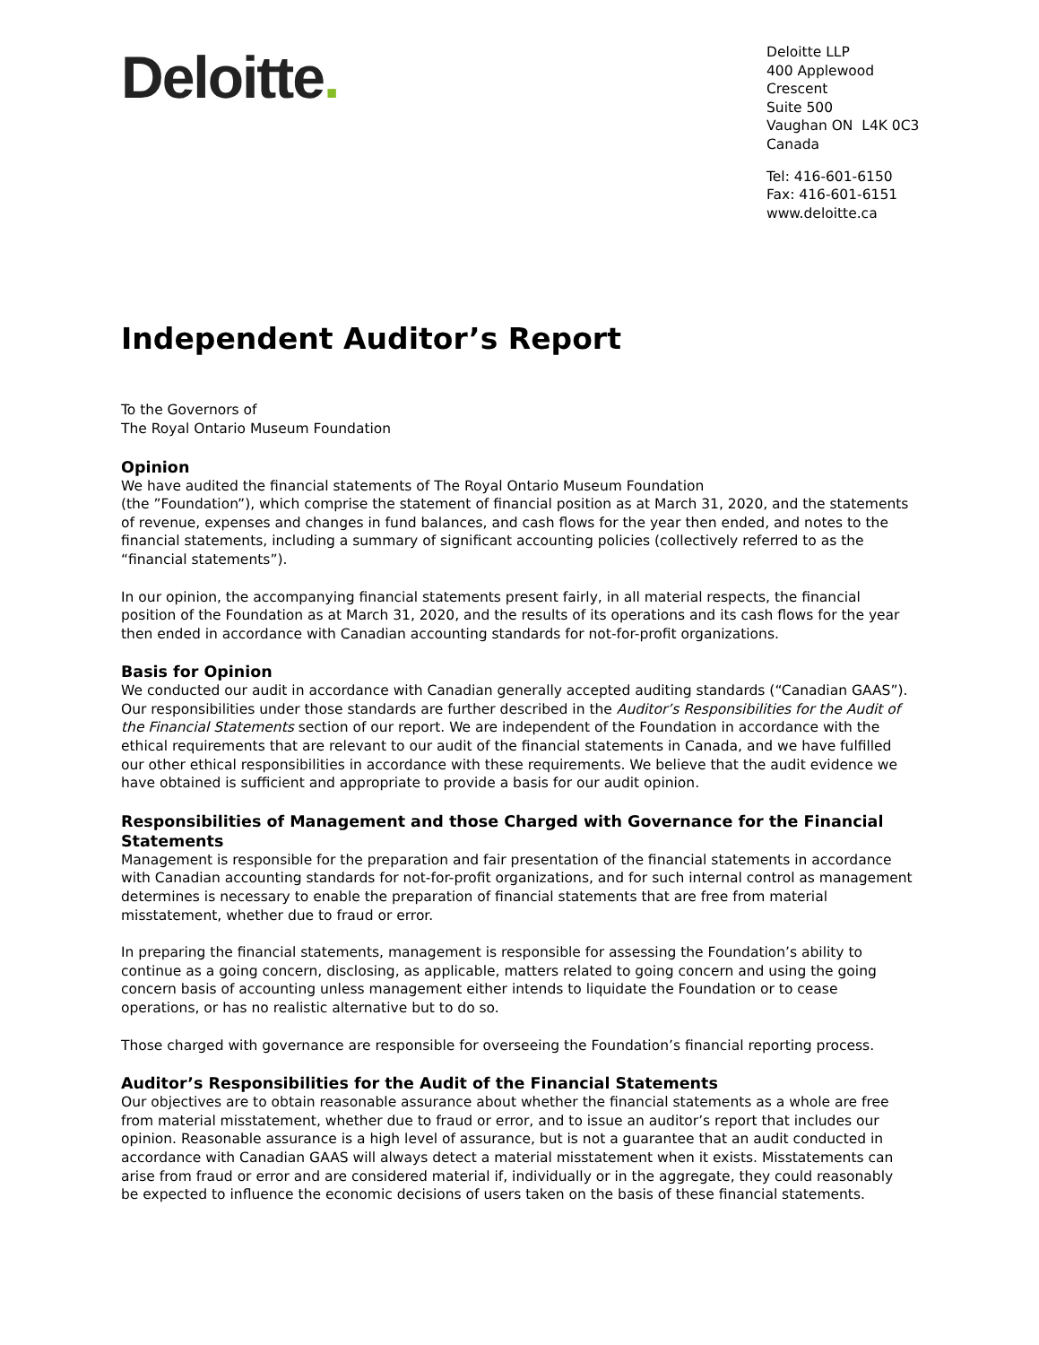Deloitte.
Deloitte LLP
400 Applewood Crescent
Suite 500
Vaughan ON L4K 0C3
Canada
Tel: 416-601-6150
Fax: 416-601-6151
www.deloitte.ca
Independent Auditor’s Report
To the Governors of
The Royal Ontario Museum Foundation
Opinion
We have audited the financial statements of The Royal Ontario Museum Foundation
(the ”Foundation”), which comprise the statement of financial position as at March 31, 2020, and the statements of revenue, expenses and changes in fund balances, and cash flows for the year then ended, and notes to the financial statements, including a summary of significant accounting policies (collectively referred to as the “financial statements”).
In our opinion, the accompanying financial statements present fairly, in all material respects, the financial position of the Foundation as at March 31, 2020, and the results of its operations and its cash flows for the year then ended in accordance with Canadian accounting standards for not-for-profit organizations.
Basis for Opinion
We conducted our audit in accordance with Canadian generally accepted auditing standards (“Canadian GAAS”). Our responsibilities under those standards are further described in the Auditor’s Responsibilities for the Audit of the Financial Statements section of our report. We are independent of the Foundation in accordance with the ethical requirements that are relevant to our audit of the financial statements in Canada, and we have fulfilled our other ethical responsibilities in accordance with these requirements. We believe that the audit evidence we have obtained is sufficient and appropriate to provide a basis for our audit opinion.
Responsibilities of Management and those Charged with Governance for the Financial Statements
Management is responsible for the preparation and fair presentation of the financial statements in accordance with Canadian accounting standards for not-for-profit organizations, and for such internal control as management determines is necessary to enable the preparation of financial statements that are free from material misstatement, whether due to fraud or error.
In preparing the financial statements, management is responsible for assessing the Foundation’s ability to continue as a going concern, disclosing, as applicable, matters related to going concern and using the going concern basis of accounting unless management either intends to liquidate the Foundation or to cease operations, or has no realistic alternative but to do so.
Those charged with governance are responsible for overseeing the Foundation’s financial reporting process.
Auditor’s Responsibilities for the Audit of the Financial Statements
Our objectives are to obtain reasonable assurance about whether the financial statements as a whole are free from material misstatement, whether due to fraud or error, and to issue an auditor’s report that includes our opinion. Reasonable assurance is a high level of assurance, but is not a guarantee that an audit conducted in accordance with Canadian GAAS will always detect a material misstatement when it exists. Misstatements can arise from fraud or error and are considered material if, individually or in the aggregate, they could reasonably be expected to influence the economic decisions of users taken on the basis of these financial statements.